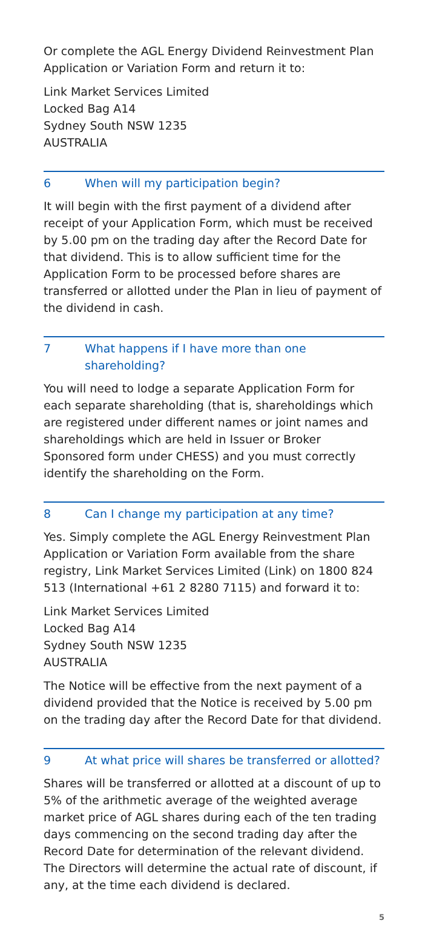Or complete the AGL Energy Dividend Reinvestment Plan Application or Variation Form and return it to:
Link Market Services Limited
Locked Bag A14
Sydney South NSW 1235
AUSTRALIA
6 When will my participation begin?
It will begin with the first payment of a dividend after receipt of your Application Form, which must be received by 5.00 pm on the trading day after the Record Date for that dividend. This is to allow sufficient time for the Application Form to be processed before shares are transferred or allotted under the Plan in lieu of payment of the dividend in cash.
7 What happens if I have more than one shareholding?
You will need to lodge a separate Application Form for each separate shareholding (that is, shareholdings which are registered under different names or joint names and shareholdings which are held in Issuer or Broker Sponsored form under CHESS) and you must correctly identify the shareholding on the Form.
8 Can I change my participation at any time?
Yes. Simply complete the AGL Energy Reinvestment Plan Application or Variation Form available from the share registry, Link Market Services Limited (Link) on 1800 824 513 (International +61 2 8280 7115) and forward it to:
Link Market Services Limited
Locked Bag A14
Sydney South NSW 1235
AUSTRALIA
The Notice will be effective from the next payment of a dividend provided that the Notice is received by 5.00 pm on the trading day after the Record Date for that dividend.
9 At what price will shares be transferred or allotted?
Shares will be transferred or allotted at a discount of up to 5% of the arithmetic average of the weighted average market price of AGL shares during each of the ten trading days commencing on the second trading day after the Record Date for determination of the relevant dividend. The Directors will determine the actual rate of discount, if any, at the time each dividend is declared.
5